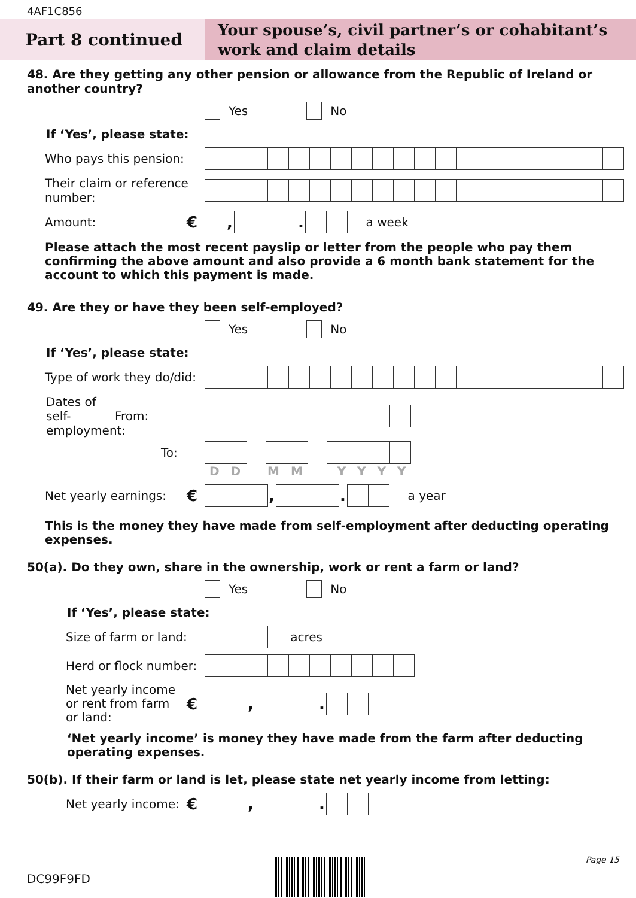4AF1C856
Part 8 continued
Your spouse’s, civil partner’s or cohabitant’s work and claim details
48. Are they getting any other pension or allowance from the Republic of Ireland or another country?
Yes No
If ‘Yes’, please state:
Who pays this pension:
Their claim or reference number:
Amount:
€ , . a week
Please attach the most recent payslip or letter from the people who pay them confirming the above amount and also provide a 6 month bank statement for the account to which this payment is made.
49. Are they or have they been self-employed?
Yes No
If ‘Yes’, please state:
Type of work they do/did:
Dates of self-employment:
From:
To:
D D M M Y Y Y Y
Net yearly earnings:
€ , . a year
This is the money they have made from self-employment after deducting operating expenses.
50(a). Do they own, share in the ownership, work or rent a farm or land?
Yes No
If ‘Yes’, please state:
Size of farm or land:
acres
Herd or flock number:
Net yearly income
or rent from farm
or land:
€ , .
‘Net yearly income’ is money they have made from the farm after deducting operating expenses.
50(b). If their farm or land is let, please state net yearly income from letting:
Net yearly income:
€ , .
Page 15
DC99F9FD